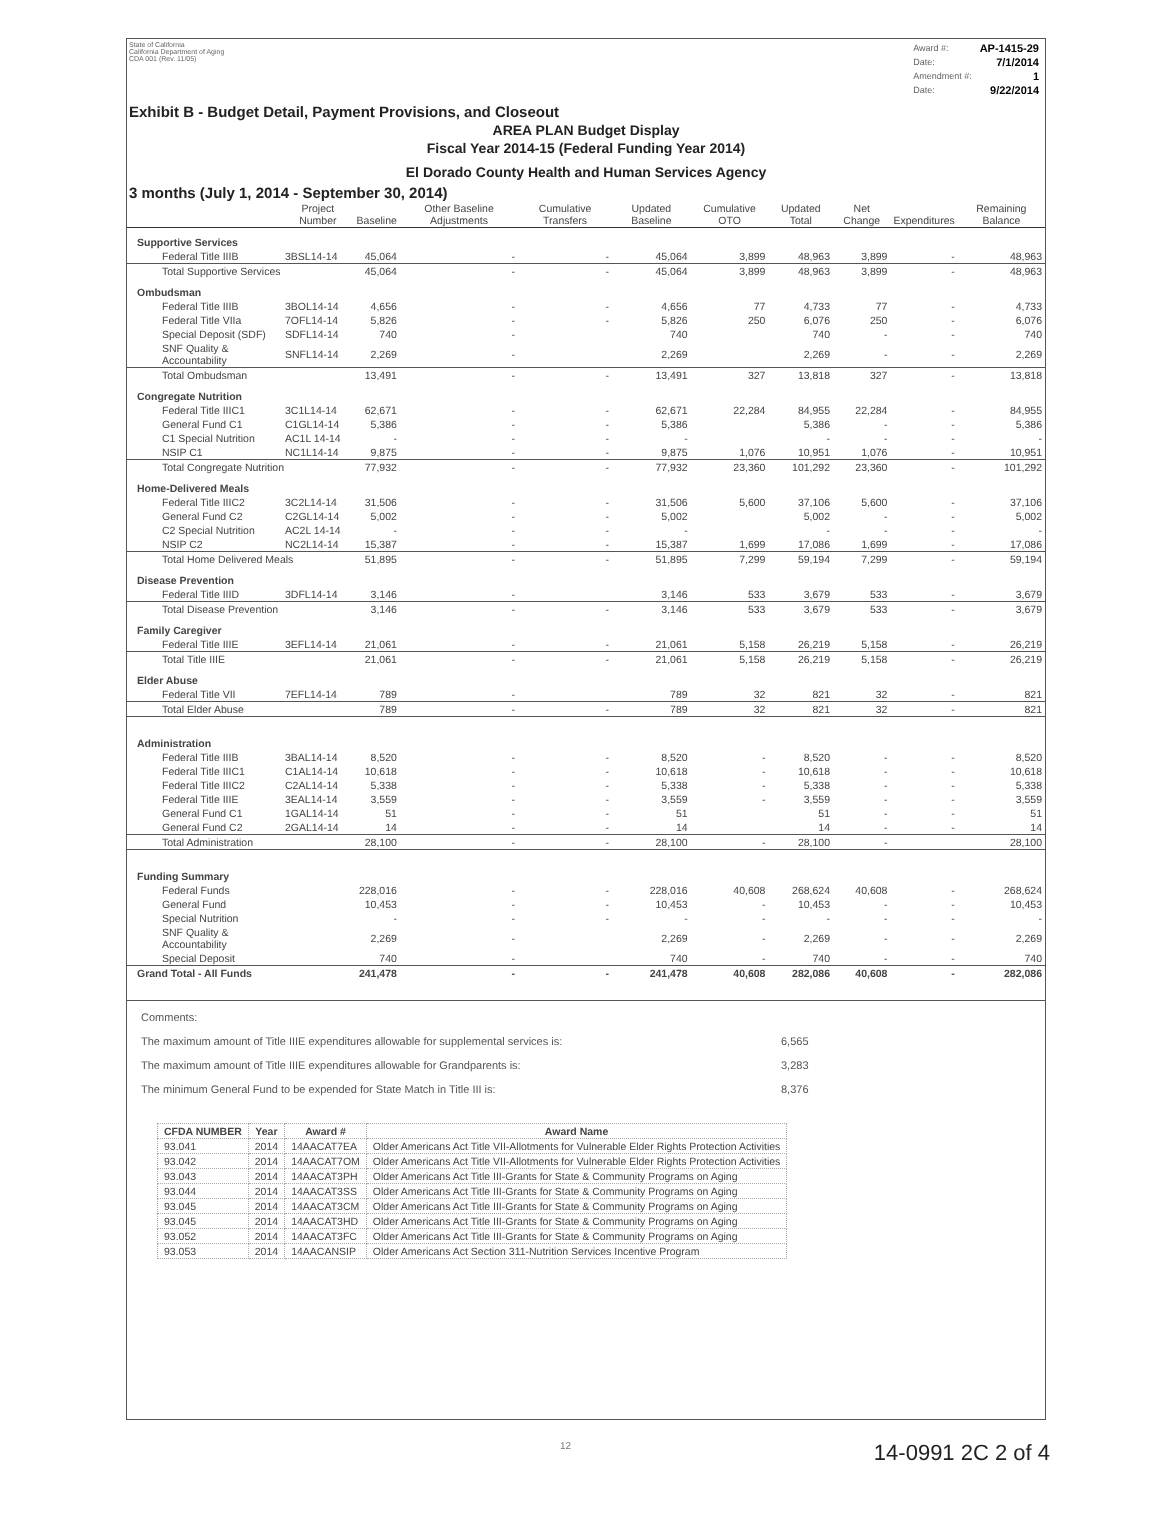State of California
California Department of Aging
CDA 001 (Rev. 11/05)
| Award #: | AP-1415-29 |
| Date: | 7/1/2014 |
| Amendment #: | 1 |
| Date: | 9/22/2014 |
Exhibit B - Budget Detail, Payment Provisions, and Closeout
AREA PLAN Budget Display
Fiscal Year 2014-15 (Federal Funding Year 2014)
El Dorado County Health and Human Services Agency
3 months (July 1, 2014 - September 30, 2014)
| | Project Number | Baseline | Other Baseline Adjustments | Cumulative Transfers | Updated Baseline | Cumulative OTO | Updated Total | Net Change | Expenditures | Remaining Balance |
| --- | --- | --- | --- | --- | --- | --- | --- | --- | --- | --- |
| Supportive Services | | | | | | | | | | |
| Federal Title IIIB | 3BSL14-14 | 45,064 | - | - | 45,064 | 3,899 | 48,963 | 3,899 | - | 48,963 |
| Total Supportive Services | | 45,064 | - | - | 45,064 | 3,899 | 48,963 | 3,899 | - | 48,963 |
| Ombudsman | | | | | | | | | | |
| Federal Title IIIB | 3BOL14-14 | 4,656 | - | - | 4,656 | 77 | 4,733 | 77 | - | 4,733 |
| Federal Title VIIa | 7OFL14-14 | 5,826 | - | - | 5,826 | 250 | 6,076 | 250 | - | 6,076 |
| Special Deposit (SDF) | SDFL14-14 | 740 | - | | 740 | | 740 | - | - | 740 |
| SNF Quality & Accountability | SNFL14-14 | 2,269 | - | | 2,269 | | 2,269 | - | - | 2,269 |
| Total Ombudsman | | 13,491 | - | - | 13,491 | 327 | 13,818 | 327 | - | 13,818 |
| Congregate Nutrition | | | | | | | | | | |
| Federal Title IIIC1 | 3C1L14-14 | 62,671 | - | - | 62,671 | 22,284 | 84,955 | 22,284 | - | 84,955 |
| General Fund C1 | C1GL14-14 | 5,386 | - | - | 5,386 | | 5,386 | - | - | 5,386 |
| C1 Special Nutrition | AC1L 14-14 | - | - | - | - | | - | - | - | - |
| NSIP C1 | NC1L14-14 | 9,875 | - | - | 9,875 | 1,076 | 10,951 | 1,076 | - | 10,951 |
| Total Congregate Nutrition | | 77,932 | - | - | 77,932 | 23,360 | 101,292 | 23,360 | - | 101,292 |
| Home-Delivered Meals | | | | | | | | | | |
| Federal Title IIIC2 | 3C2L14-14 | 31,506 | - | - | 31,506 | 5,600 | 37,106 | 5,600 | - | 37,106 |
| General Fund C2 | C2GL14-14 | 5,002 | - | - | 5,002 | | 5,002 | - | - | 5,002 |
| C2 Special Nutrition | AC2L 14-14 | - | - | - | - | | - | - | - | - |
| NSIP C2 | NC2L14-14 | 15,387 | - | - | 15,387 | 1,699 | 17,086 | 1,699 | - | 17,086 |
| Total Home Delivered Meals | | 51,895 | - | - | 51,895 | 7,299 | 59,194 | 7,299 | - | 59,194 |
| Disease Prevention | | | | | | | | | | |
| Federal Title IIID | 3DFL14-14 | 3,146 | - | | 3,146 | 533 | 3,679 | 533 | - | 3,679 |
| Total Disease Prevention | | 3,146 | - | - | 3,146 | 533 | 3,679 | 533 | - | 3,679 |
| Family Caregiver | | | | | | | | | | |
| Federal Title IIIE | 3EFL14-14 | 21,061 | - | - | 21,061 | 5,158 | 26,219 | 5,158 | - | 26,219 |
| Total Title IIIE | | 21,061 | - | - | 21,061 | 5,158 | 26,219 | 5,158 | - | 26,219 |
| Elder Abuse | | | | | | | | | | |
| Federal Title VII | 7EFL14-14 | 789 | - | | 789 | 32 | 821 | 32 | - | 821 |
| Total Elder Abuse | | 789 | - | - | 789 | 32 | 821 | 32 | - | 821 |
| Administration | | | | | | | | | | |
| Federal Title IIIB | 3BAL14-14 | 8,520 | - | - | 8,520 | - | 8,520 | - | - | 8,520 |
| Federal Title IIIC1 | C1AL14-14 | 10,618 | - | - | 10,618 | - | 10,618 | - | - | 10,618 |
| Federal Title IIIC2 | C2AL14-14 | 5,338 | - | - | 5,338 | - | 5,338 | - | - | 5,338 |
| Federal Title IIIE | 3EAL14-14 | 3,559 | - | - | 3,559 | - | 3,559 | - | - | 3,559 |
| General Fund C1 | 1GAL14-14 | 51 | - | - | 51 | | 51 | - | - | 51 |
| General Fund C2 | 2GAL14-14 | 14 | - | - | 14 | | 14 | - | - | 14 |
| Total Administration | | 28,100 | - | - | 28,100 | - | 28,100 | - | | 28,100 |
| Funding Summary | | | | | | | | | | |
| Federal Funds | | 228,016 | - | - | 228,016 | 40,608 | 268,624 | 40,608 | - | 268,624 |
| General Fund | | 10,453 | - | - | 10,453 | - | 10,453 | - | - | 10,453 |
| Special Nutrition | | - | - | - | - | - | - | - | - | - |
| SNF Quality & Accountability | | 2,269 | - | | 2,269 | - | 2,269 | - | - | 2,269 |
| Special Deposit | | 740 | - | | 740 | - | 740 | - | - | 740 |
| Grand Total - All Funds | | 241,478 | - | - | 241,478 | 40,608 | 282,086 | 40,608 | - | 282,086 |
Comments:
The maximum amount of Title IIIE expenditures allowable for supplemental services is: 6,565
The maximum amount of Title IIIE expenditures allowable for Grandparents is: 3,283
The minimum General Fund to be expended for State Match in Title III is: 8,376
| CFDA NUMBER | Year | Award # | Award Name |
| --- | --- | --- | --- |
| 93.041 | 2014 | 14AACAT7EA | Older Americans Act Title VII-Allotments for Vulnerable Elder Rights Protection Activities |
| 93.042 | 2014 | 14AACAT7OM | Older Americans Act Title VII-Allotments for Vulnerable Elder Rights Protection Activities |
| 93.043 | 2014 | 14AACAT3PH | Older Americans Act Title III-Grants for State & Community Programs on Aging |
| 93.044 | 2014 | 14AACAT3SS | Older Americans Act Title III-Grants for State & Community Programs on Aging |
| 93.045 | 2014 | 14AACAT3CM | Older Americans Act Title III-Grants for State & Community Programs on Aging |
| 93.045 | 2014 | 14AACAT3HD | Older Americans Act Title III-Grants for State & Community Programs on Aging |
| 93.052 | 2014 | 14AACAT3FC | Older Americans Act Title III-Grants for State & Community Programs on Aging |
| 93.053 | 2014 | 14AACANSIP | Older Americans Act Section 311-Nutrition Services Incentive Program |
12 14-0991 2C 2 of 4